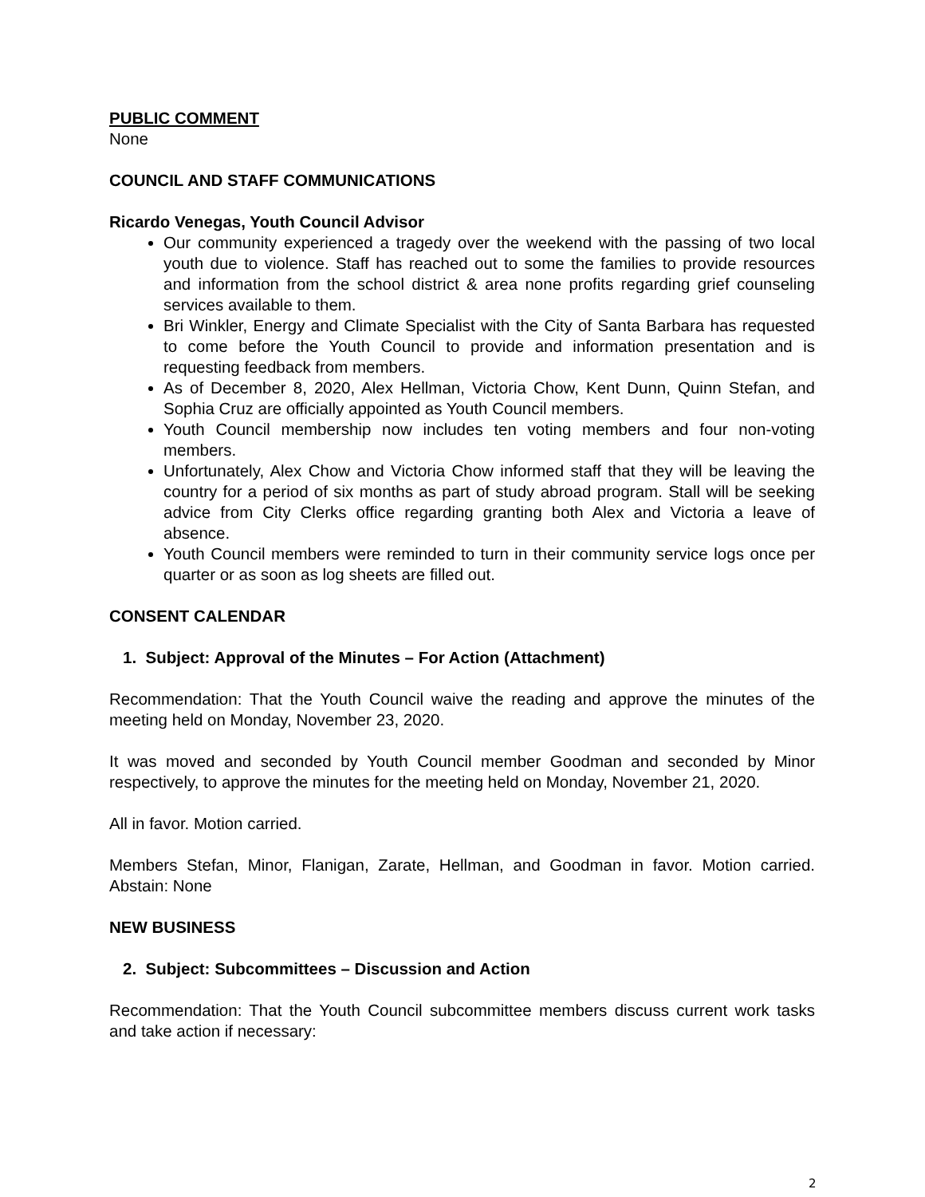PUBLIC COMMENT
None
COUNCIL AND STAFF COMMUNICATIONS
Ricardo Venegas, Youth Council Advisor
Our community experienced a tragedy over the weekend with the passing of two local youth due to violence. Staff has reached out to some the families to provide resources and information from the school district & area none profits regarding grief counseling services available to them.
Bri Winkler, Energy and Climate Specialist with the City of Santa Barbara has requested to come before the Youth Council to provide and information presentation and is requesting feedback from members.
As of December 8, 2020, Alex Hellman, Victoria Chow, Kent Dunn, Quinn Stefan, and Sophia Cruz are officially appointed as Youth Council members.
Youth Council membership now includes ten voting members and four non-voting members.
Unfortunately, Alex Chow and Victoria Chow informed staff that they will be leaving the country for a period of six months as part of study abroad program. Stall will be seeking advice from City Clerks office regarding granting both Alex and Victoria a leave of absence.
Youth Council members were reminded to turn in their community service logs once per quarter or as soon as log sheets are filled out.
CONSENT CALENDAR
1. Subject: Approval of the Minutes – For Action (Attachment)
Recommendation: That the Youth Council waive the reading and approve the minutes of the meeting held on Monday, November 23, 2020.
It was moved and seconded by Youth Council member Goodman and seconded by Minor respectively, to approve the minutes for the meeting held on Monday, November 21, 2020.
All in favor. Motion carried.
Members Stefan, Minor, Flanigan, Zarate, Hellman, and Goodman in favor. Motion carried. Abstain: None
NEW BUSINESS
2. Subject: Subcommittees – Discussion and Action
Recommendation: That the Youth Council subcommittee members discuss current work tasks and take action if necessary:
2